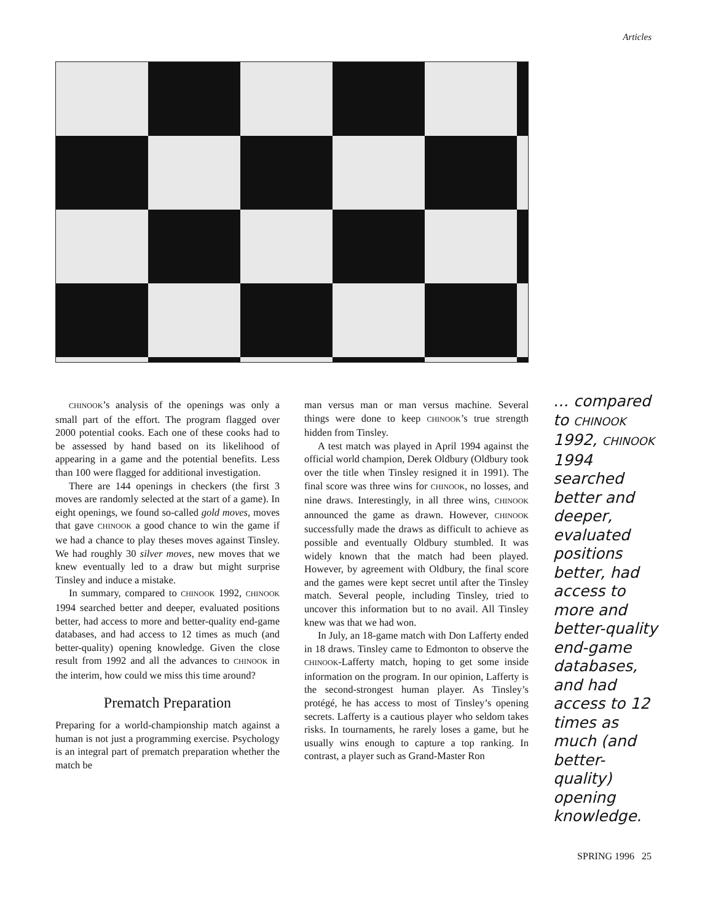Articles
CHINOOK’s analysis of the openings was only a small part of the effort. The program flagged over 2000 potential cooks. Each one of these cooks had to be assessed by hand based on its likelihood of appearing in a game and the potential benefits. Less than 100 were flagged for additional investigation.
There are 144 openings in checkers (the first 3 moves are randomly selected at the start of a game). In eight openings, we found so-called gold moves, moves that gave CHINOOK a good chance to win the game if we had a chance to play theses moves against Tinsley. We had roughly 30 silver moves, new moves that we knew eventually led to a draw but might surprise Tinsley and induce a mistake.
In summary, compared to CHINOOK 1992, CHINOOK 1994 searched better and deeper, evaluated positions better, had access to more and better-quality end-game databases, and had access to 12 times as much (and better-quality) opening knowledge. Given the close result from 1992 and all the advances to CHINOOK in the interim, how could we miss this time around?
Prematch Preparation
Preparing for a world-championship match against a human is not just a programming exercise. Psychology is an integral part of prematch preparation whether the match be
man versus man or man versus machine. Several things were done to keep CHINOOK’s true strength hidden from Tinsley.
A test match was played in April 1994 against the official world champion, Derek Oldbury (Oldbury took over the title when Tinsley resigned it in 1991). The final score was three wins for CHINOOK, no losses, and nine draws. Interestingly, in all three wins, CHINOOK announced the game as drawn. However, CHINOOK successfully made the draws as difficult to achieve as possible and eventually Oldbury stumbled. It was widely known that the match had been played. However, by agreement with Oldbury, the final score and the games were kept secret until after the Tinsley match. Several people, including Tinsley, tried to uncover this information but to no avail. All Tinsley knew was that we had won.
In July, an 18-game match with Don Lafferty ended in 18 draws. Tinsley came to Edmonton to observe the CHINOOK-Lafferty match, hoping to get some inside information on the program. In our opinion, Lafferty is the second-strongest human player. As Tinsley’s protégé, he has access to most of Tinsley’s opening secrets. Lafferty is a cautious player who seldom takes risks. In tournaments, he rarely loses a game, but he usually wins enough to capture a top ranking. In contrast, a player such as Grand-Master Ron
… compared to CHINOOK 1992, CHINOOK 1994 searched better and deeper, evaluated positions better, had access to more and better-quality end-game databases, and had access to 12 times as much (and better-quality) opening knowledge.
SPRING 1996 25